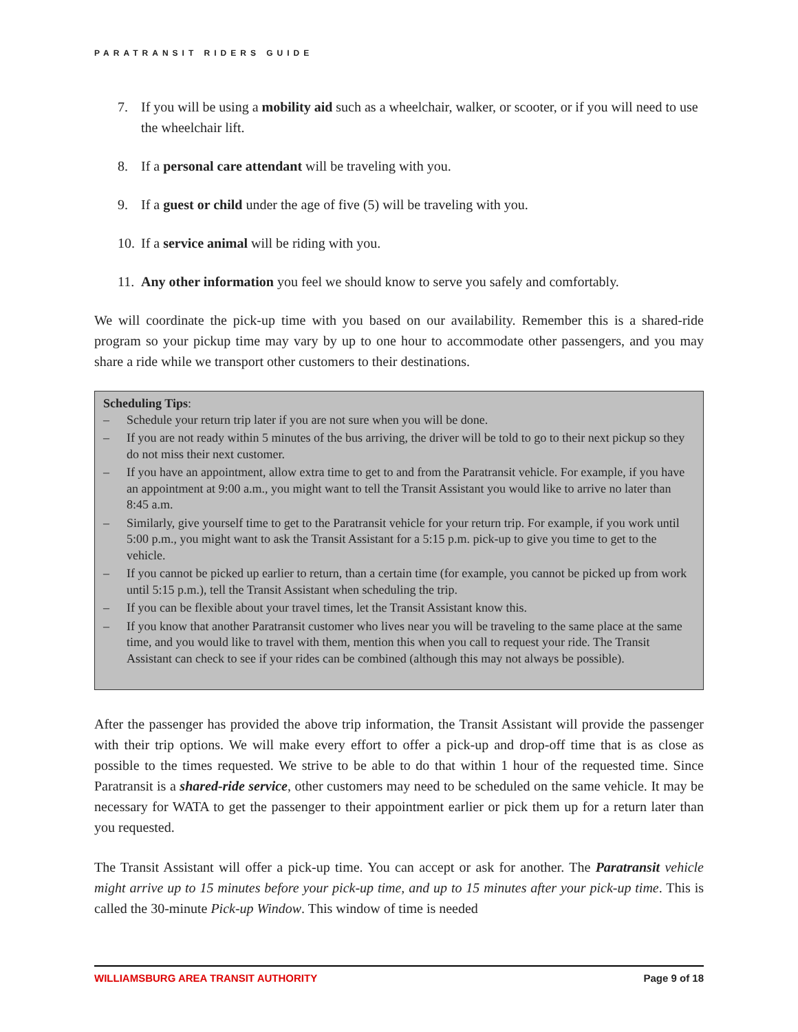PARATRANSIT RIDERS GUIDE
7. If you will be using a mobility aid such as a wheelchair, walker, or scooter, or if you will need to use the wheelchair lift.
8. If a personal care attendant will be traveling with you.
9. If a guest or child under the age of five (5) will be traveling with you.
10. If a service animal will be riding with you.
11. Any other information you feel we should know to serve you safely and comfortably.
We will coordinate the pick-up time with you based on our availability. Remember this is a shared-ride program so your pickup time may vary by up to one hour to accommodate other passengers, and you may share a ride while we transport other customers to their destinations.
Scheduling Tips:
– Schedule your return trip later if you are not sure when you will be done.
– If you are not ready within 5 minutes of the bus arriving, the driver will be told to go to their next pickup so they do not miss their next customer.
– If you have an appointment, allow extra time to get to and from the Paratransit vehicle. For example, if you have an appointment at 9:00 a.m., you might want to tell the Transit Assistant you would like to arrive no later than 8:45 a.m.
– Similarly, give yourself time to get to the Paratransit vehicle for your return trip. For example, if you work until 5:00 p.m., you might want to ask the Transit Assistant for a 5:15 p.m. pick-up to give you time to get to the vehicle.
– If you cannot be picked up earlier to return, than a certain time (for example, you cannot be picked up from work until 5:15 p.m.), tell the Transit Assistant when scheduling the trip.
– If you can be flexible about your travel times, let the Transit Assistant know this.
– If you know that another Paratransit customer who lives near you will be traveling to the same place at the same time, and you would like to travel with them, mention this when you call to request your ride. The Transit Assistant can check to see if your rides can be combined (although this may not always be possible).
After the passenger has provided the above trip information, the Transit Assistant will provide the passenger with their trip options. We will make every effort to offer a pick-up and drop-off time that is as close as possible to the times requested. We strive to be able to do that within 1 hour of the requested time. Since Paratransit is a shared-ride service, other customers may need to be scheduled on the same vehicle. It may be necessary for WATA to get the passenger to their appointment earlier or pick them up for a return later than you requested.
The Transit Assistant will offer a pick-up time. You can accept or ask for another. The Paratransit vehicle might arrive up to 15 minutes before your pick-up time, and up to 15 minutes after your pick-up time. This is called the 30-minute Pick-up Window. This window of time is needed
WILLIAMSBURG AREA TRANSIT AUTHORITY Page 9 of 18